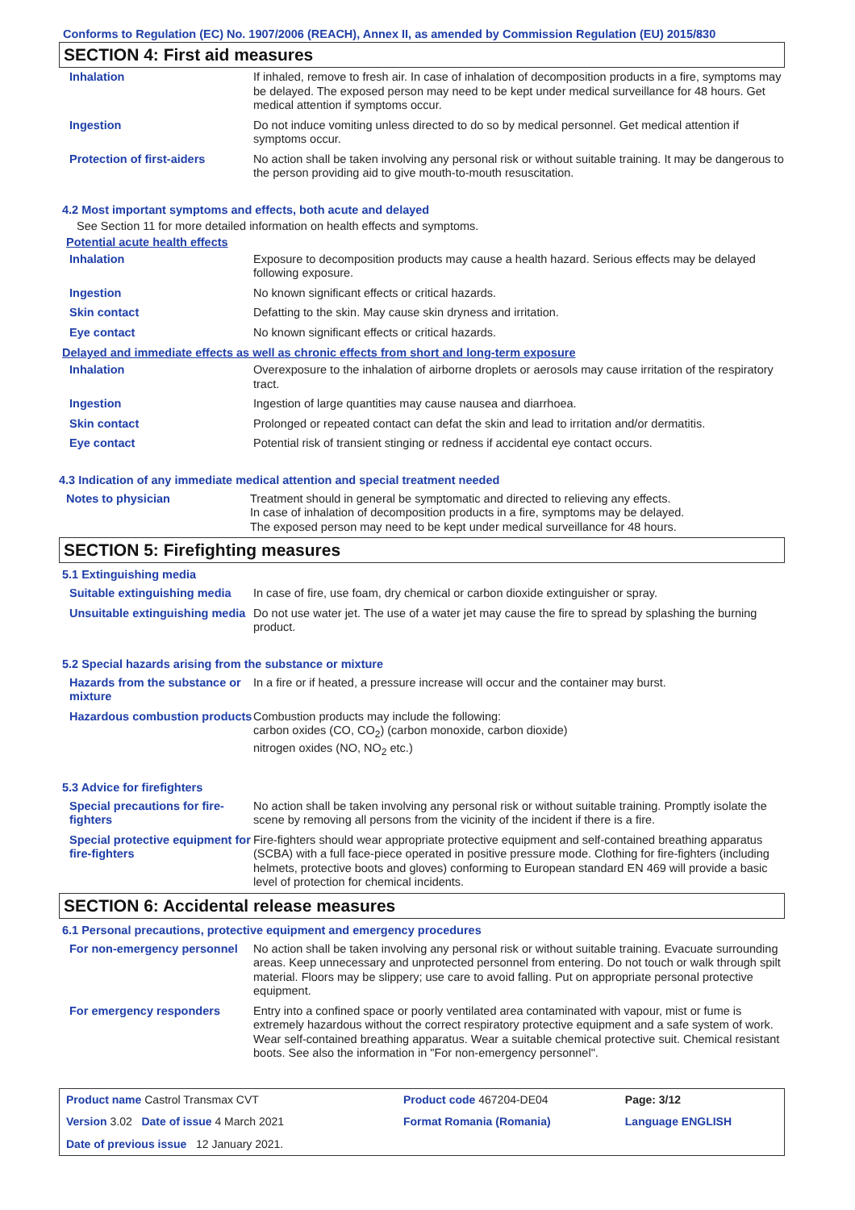Conforms to Regulation (EC) No. 1907/2006 (REACH), Annex II, as amended by Commission Regulation (EU) 2015/830
SECTION 4: First aid measures
| Inhalation | If inhaled, remove to fresh air. In case of inhalation of decomposition products in a fire, symptoms may be delayed. The exposed person may need to be kept under medical surveillance for 48 hours. Get medical attention if symptoms occur. |
| Ingestion | Do not induce vomiting unless directed to do so by medical personnel. Get medical attention if symptoms occur. |
| Protection of first-aiders | No action shall be taken involving any personal risk or without suitable training. It may be dangerous to the person providing aid to give mouth-to-mouth resuscitation. |
4.2 Most important symptoms and effects, both acute and delayed
See Section 11 for more detailed information on health effects and symptoms.
Potential acute health effects
| Inhalation | Exposure to decomposition products may cause a health hazard. Serious effects may be delayed following exposure. |
| Ingestion | No known significant effects or critical hazards. |
| Skin contact | Defatting to the skin. May cause skin dryness and irritation. |
| Eye contact | No known significant effects or critical hazards. |
Delayed and immediate effects as well as chronic effects from short and long-term exposure
| Inhalation | Overexposure to the inhalation of airborne droplets or aerosols may cause irritation of the respiratory tract. |
| Ingestion | Ingestion of large quantities may cause nausea and diarrhoea. |
| Skin contact | Prolonged or repeated contact can defat the skin and lead to irritation and/or dermatitis. |
| Eye contact | Potential risk of transient stinging or redness if accidental eye contact occurs. |
4.3 Indication of any immediate medical attention and special treatment needed
| Notes to physician | Treatment should in general be symptomatic and directed to relieving any effects. In case of inhalation of decomposition products in a fire, symptoms may be delayed. The exposed person may need to be kept under medical surveillance for 48 hours. |
SECTION 5: Firefighting measures
5.1 Extinguishing media
| Suitable extinguishing media | In case of fire, use foam, dry chemical or carbon dioxide extinguisher or spray. |
| Unsuitable extinguishing media | Do not use water jet. The use of a water jet may cause the fire to spread by splashing the burning product. |
5.2 Special hazards arising from the substance or mixture
| Hazards from the substance or mixture | In a fire or if heated, a pressure increase will occur and the container may burst. |
| Hazardous combustion products | Combustion products may include the following: carbon oxides (CO, CO<sub>2</sub>) (carbon monoxide, carbon dioxide) nitrogen oxides (NO, NO<sub>2</sub> etc.) |
5.3 Advice for firefighters
| Special precautions for fire-fighters | No action shall be taken involving any personal risk or without suitable training. Promptly isolate the scene by removing all persons from the vicinity of the incident if there is a fire. |
| Special protective equipment for fire-fighters | Fire-fighters should wear appropriate protective equipment and self-contained breathing apparatus (SCBA) with a full face-piece operated in positive pressure mode. Clothing for fire-fighters (including helmets, protective boots and gloves) conforming to European standard EN 469 will provide a basic level of protection for chemical incidents. |
SECTION 6: Accidental release measures
6.1 Personal precautions, protective equipment and emergency procedures
| For non-emergency personnel | No action shall be taken involving any personal risk or without suitable training. Evacuate surrounding areas. Keep unnecessary and unprotected personnel from entering. Do not touch or walk through spilt material. Floors may be slippery; use care to avoid falling. Put on appropriate personal protective equipment. |
| For emergency responders | Entry into a confined space or poorly ventilated area contaminated with vapour, mist or fume is extremely hazardous without the correct respiratory protective equipment and a safe system of work. Wear self-contained breathing apparatus. Wear a suitable chemical protective suit. Chemical resistant boots. See also the information in "For non-emergency personnel". |
| Product name Castrol Transmax CVT | | Product code 467204-DE04 | Page: 3/12 |
| Version 3.02 Date of issue 4 March 2021 | | Format Romania (Romania) | Language ENGLISH |
| Date of previous issue 12 January 2021. | | | |